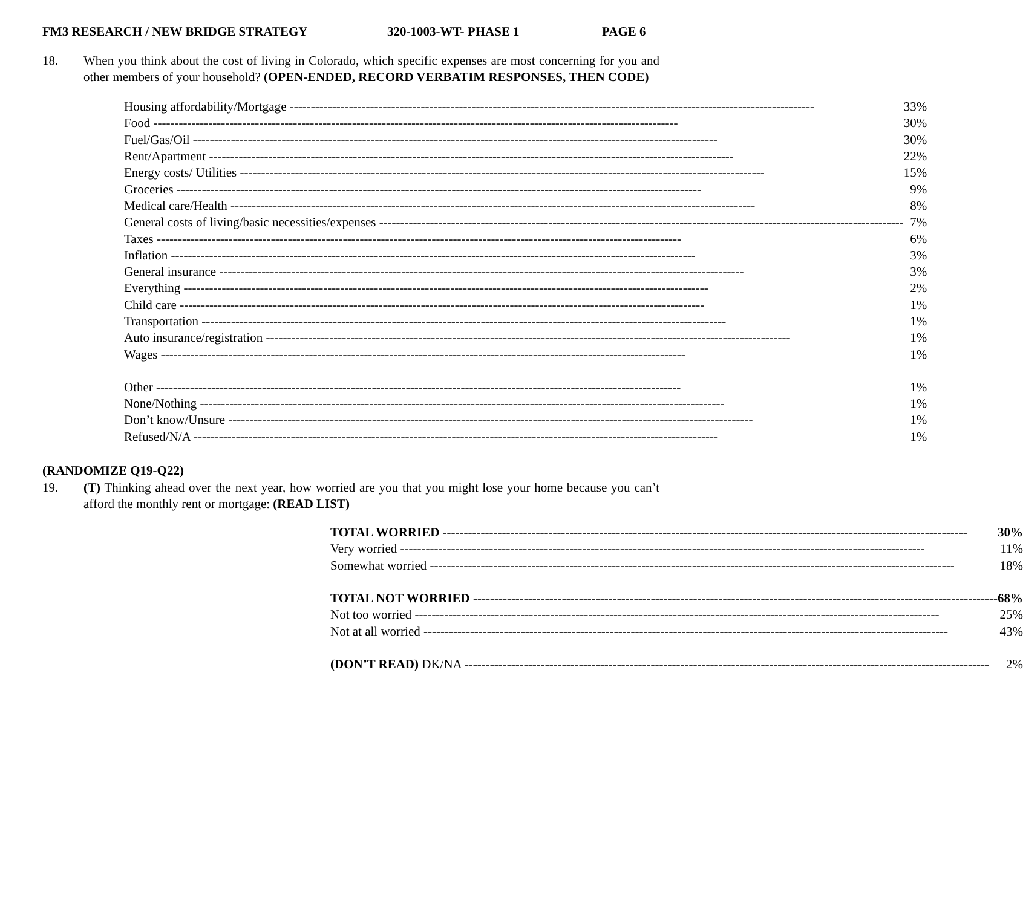FM3 RESEARCH / NEW BRIDGE STRATEGY 320-1003-WT- PHASE 1 PAGE 6
18. When you think about the cost of living in Colorado, which specific expenses are most concerning for you and other members of your household? (OPEN-ENDED, RECORD VERBATIM RESPONSES, THEN CODE)
| Housing affordability/Mortgage | 33% |
| Food | 30% |
| Fuel/Gas/Oil | 30% |
| Rent/Apartment | 22% |
| Energy costs/ Utilities | 15% |
| Groceries | 9% |
| Medical care/Health | 8% |
| General costs of living/basic necessities/expenses | 7% |
| Taxes | 6% |
| Inflation | 3% |
| General insurance | 3% |
| Everything | 2% |
| Child care | 1% |
| Transportation | 1% |
| Auto insurance/registration | 1% |
| Wages | 1% |
| Other | 1% |
| None/Nothing | 1% |
| Don’t know/Unsure | 1% |
| Refused/N/A | 1% |
(RANDOMIZE Q19-Q22)
19. (T) Thinking ahead over the next year, how worried are you that you might lose your home because you can’t afford the monthly rent or mortgage: (READ LIST)
| TOTAL WORRIED | 30% |
| Very worried | 11% |
| Somewhat worried | 18% |
| TOTAL NOT WORRIED | 68% |
| Not too worried | 25% |
| Not at all worried | 43% |
| (DON’T READ) DK/NA | 2% |